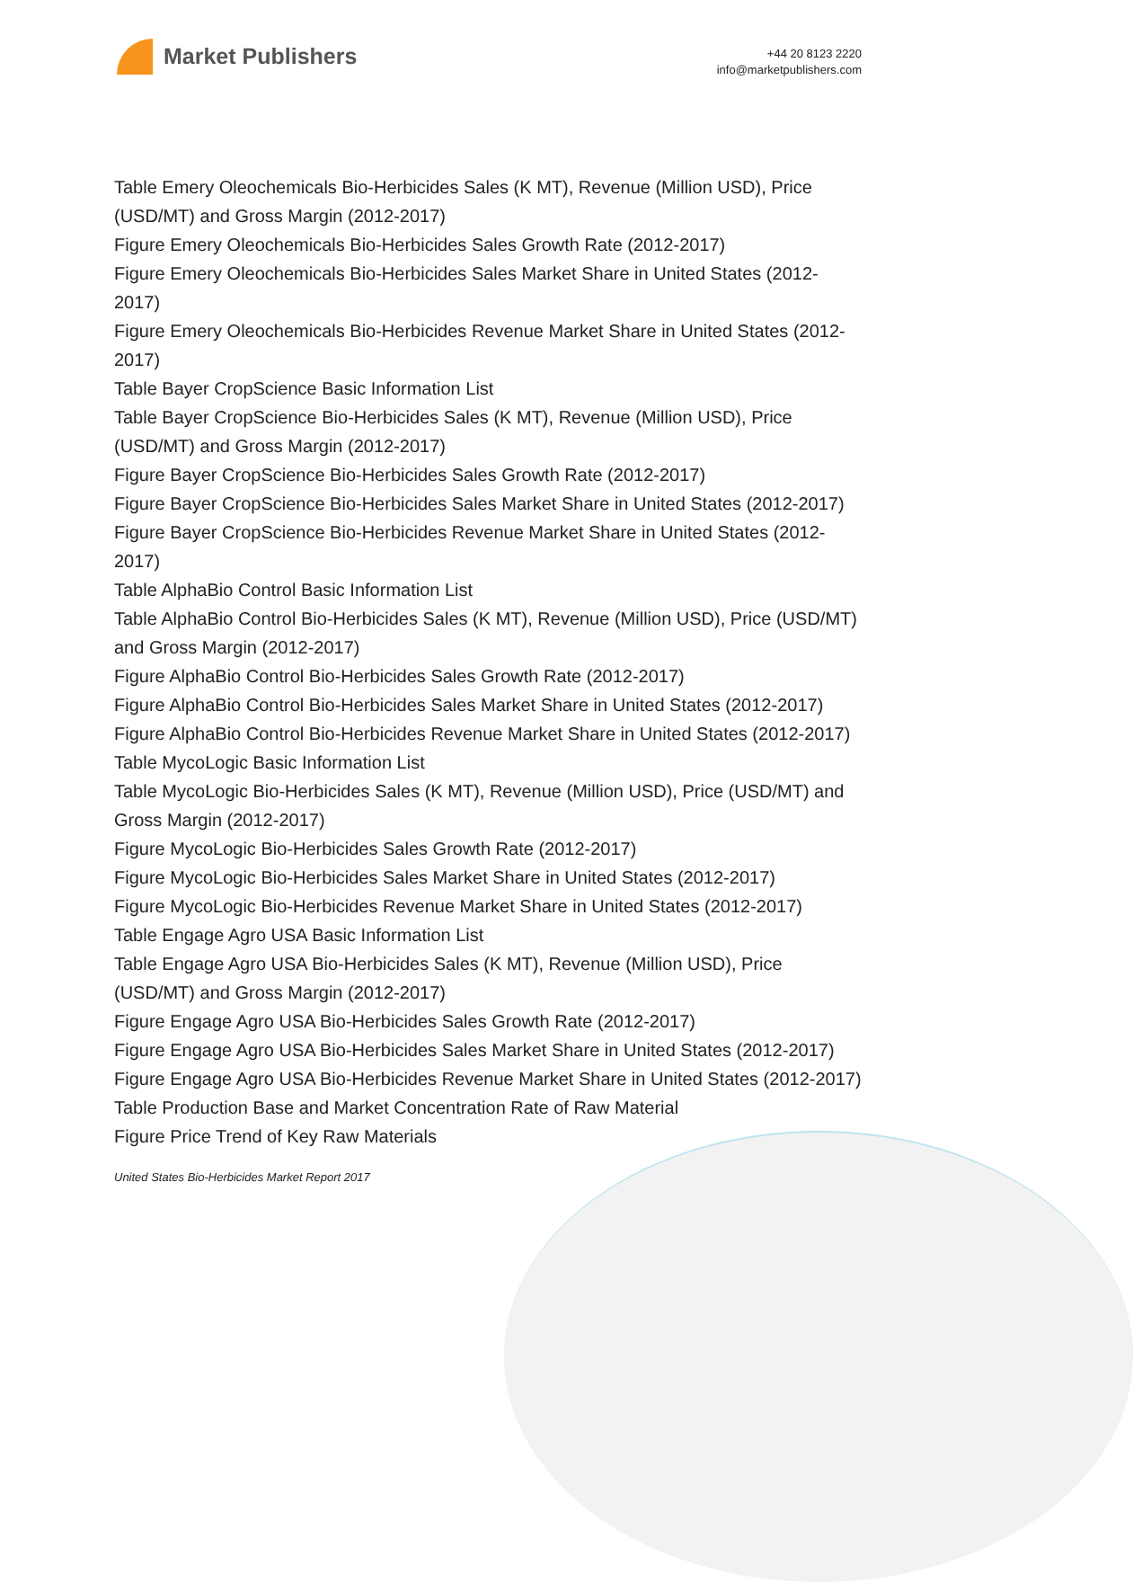Market Publishers
+44 20 8123 2220
info@marketpublishers.com
Table Emery Oleochemicals Bio-Herbicides Sales (K MT), Revenue (Million USD), Price (USD/MT) and Gross Margin (2012-2017)
Figure Emery Oleochemicals Bio-Herbicides Sales Growth Rate (2012-2017)
Figure Emery Oleochemicals Bio-Herbicides Sales Market Share in United States (2012-2017)
Figure Emery Oleochemicals Bio-Herbicides Revenue Market Share in United States (2012-2017)
Table Bayer CropScience Basic Information List
Table Bayer CropScience Bio-Herbicides Sales (K MT), Revenue (Million USD), Price (USD/MT) and Gross Margin (2012-2017)
Figure Bayer CropScience Bio-Herbicides Sales Growth Rate (2012-2017)
Figure Bayer CropScience Bio-Herbicides Sales Market Share in United States (2012-2017)
Figure Bayer CropScience Bio-Herbicides Revenue Market Share in United States (2012-2017)
Table AlphaBio Control Basic Information List
Table AlphaBio Control Bio-Herbicides Sales (K MT), Revenue (Million USD), Price (USD/MT) and Gross Margin (2012-2017)
Figure AlphaBio Control Bio-Herbicides Sales Growth Rate (2012-2017)
Figure AlphaBio Control Bio-Herbicides Sales Market Share in United States (2012-2017)
Figure AlphaBio Control Bio-Herbicides Revenue Market Share in United States (2012-2017)
Table MycoLogic Basic Information List
Table MycoLogic Bio-Herbicides Sales (K MT), Revenue (Million USD), Price (USD/MT) and Gross Margin (2012-2017)
Figure MycoLogic Bio-Herbicides Sales Growth Rate (2012-2017)
Figure MycoLogic Bio-Herbicides Sales Market Share in United States (2012-2017)
Figure MycoLogic Bio-Herbicides Revenue Market Share in United States (2012-2017)
Table Engage Agro USA Basic Information List
Table Engage Agro USA Bio-Herbicides Sales (K MT), Revenue (Million USD), Price (USD/MT) and Gross Margin (2012-2017)
Figure Engage Agro USA Bio-Herbicides Sales Growth Rate (2012-2017)
Figure Engage Agro USA Bio-Herbicides Sales Market Share in United States (2012-2017)
Figure Engage Agro USA Bio-Herbicides Revenue Market Share in United States (2012-2017)
Table Production Base and Market Concentration Rate of Raw Material
Figure Price Trend of Key Raw Materials
United States Bio-Herbicides Market Report 2017